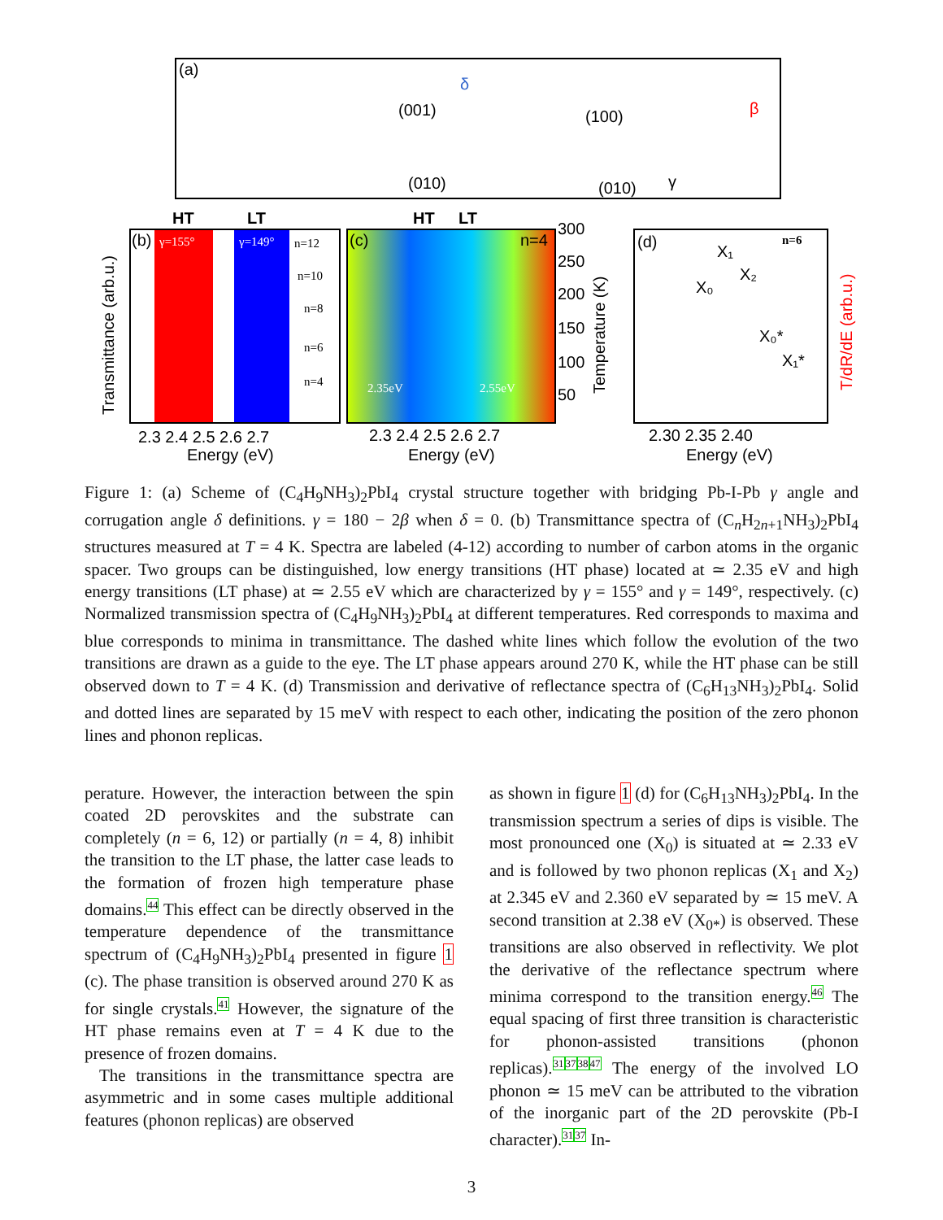(a)
(001)
(010)
(100)
(010)
β
γ
δ
HT
LT
(b)
γ=155°
γ=149°
n=12
n=10
n=8
n=6
n=4
2.3 2.4 2.5 2.6 2.7
Energy (eV)
Transmittance (arb.u.)
HT
LT
(c)
n=4
2.35eV
2.55eV
300
250
200
150
100
50
Temperature (K)
2.3 2.4 2.5 2.6 2.7
Energy (eV)
(d)
n=6
X₀
X₁
X₂
X₀*
X₁*
2.30 2.35 2.40
Energy (eV)
T/dR/dE (arb.u.)
Figure 1: (a) Scheme of (C<sub>4</sub>H<sub>9</sub>NH<sub>3</sub>)<sub>2</sub>PbI<sub>4</sub> crystal structure together with bridging Pb-I-Pb γ angle and corrugation angle δ definitions. γ = 180 − 2β when δ = 0. (b) Transmittance spectra of (C<sub>n</sub>H<sub>2n+1</sub>NH<sub>3</sub>)<sub>2</sub>PbI<sub>4</sub> structures measured at T = 4 K. Spectra are labeled (4-12) according to number of carbon atoms in the organic spacer. Two groups can be distinguished, low energy transitions (HT phase) located at ≃ 2.35 eV and high energy transitions (LT phase) at ≃ 2.55 eV which are characterized by γ = 155° and γ = 149°, respectively. (c) Normalized transmission spectra of (C<sub>4</sub>H<sub>9</sub>NH<sub>3</sub>)<sub>2</sub>PbI<sub>4</sub> at different temperatures. Red corresponds to maxima and blue corresponds to minima in transmittance. The dashed white lines which follow the evolution of the two transitions are drawn as a guide to the eye. The LT phase appears around 270 K, while the HT phase can be still observed down to T = 4 K. (d) Transmission and derivative of reflectance spectra of (C<sub>6</sub>H<sub>13</sub>NH<sub>3</sub>)<sub>2</sub>PbI<sub>4</sub>. Solid and dotted lines are separated by 15 meV with respect to each other, indicating the position of the zero phonon lines and phonon replicas.
perature. However, the interaction between the spin coated 2D perovskites and the substrate can completely (n = 6, 12) or partially (n = 4, 8) inhibit the transition to the LT phase, the latter case leads to the formation of frozen high temperature phase domains.<sup>44</sup> This effect can be directly observed in the temperature dependence of the transmittance spectrum of (C<sub>4</sub>H<sub>9</sub>NH<sub>3</sub>)<sub>2</sub>PbI<sub>4</sub> presented in figure 1 (c). The phase transition is observed around 270 K as for single crystals.<sup>41</sup> However, the signature of the HT phase remains even at T = 4 K due to the presence of frozen domains.
The transitions in the transmittance spectra are asymmetric and in some cases multiple additional features (phonon replicas) are observed
as shown in figure 1 (d) for (C<sub>6</sub>H<sub>13</sub>NH<sub>3</sub>)<sub>2</sub>PbI<sub>4</sub>. In the transmission spectrum a series of dips is visible. The most pronounced one (X<sub>0</sub>) is situated at ≃ 2.33 eV and is followed by two phonon replicas (X<sub>1</sub> and X<sub>2</sub>) at 2.345 eV and 2.360 eV separated by ≃ 15 meV. A second transition at 2.38 eV (X<sub>0*</sub>) is observed. These transitions are also observed in reflectivity. We plot the derivative of the reflectance spectrum where minima correspond to the transition energy.<sup>46</sup> The equal spacing of first three transition is characteristic for phonon-assisted transitions (phonon replicas).<sup>31</sup><sup>37</sup><sup>38</sup><sup>47</sup> The energy of the involved LO phonon ≃ 15 meV can be attributed to the vibration of the inorganic part of the 2D perovskite (Pb-I character).<sup>31</sup><sup>37</sup> In-
3